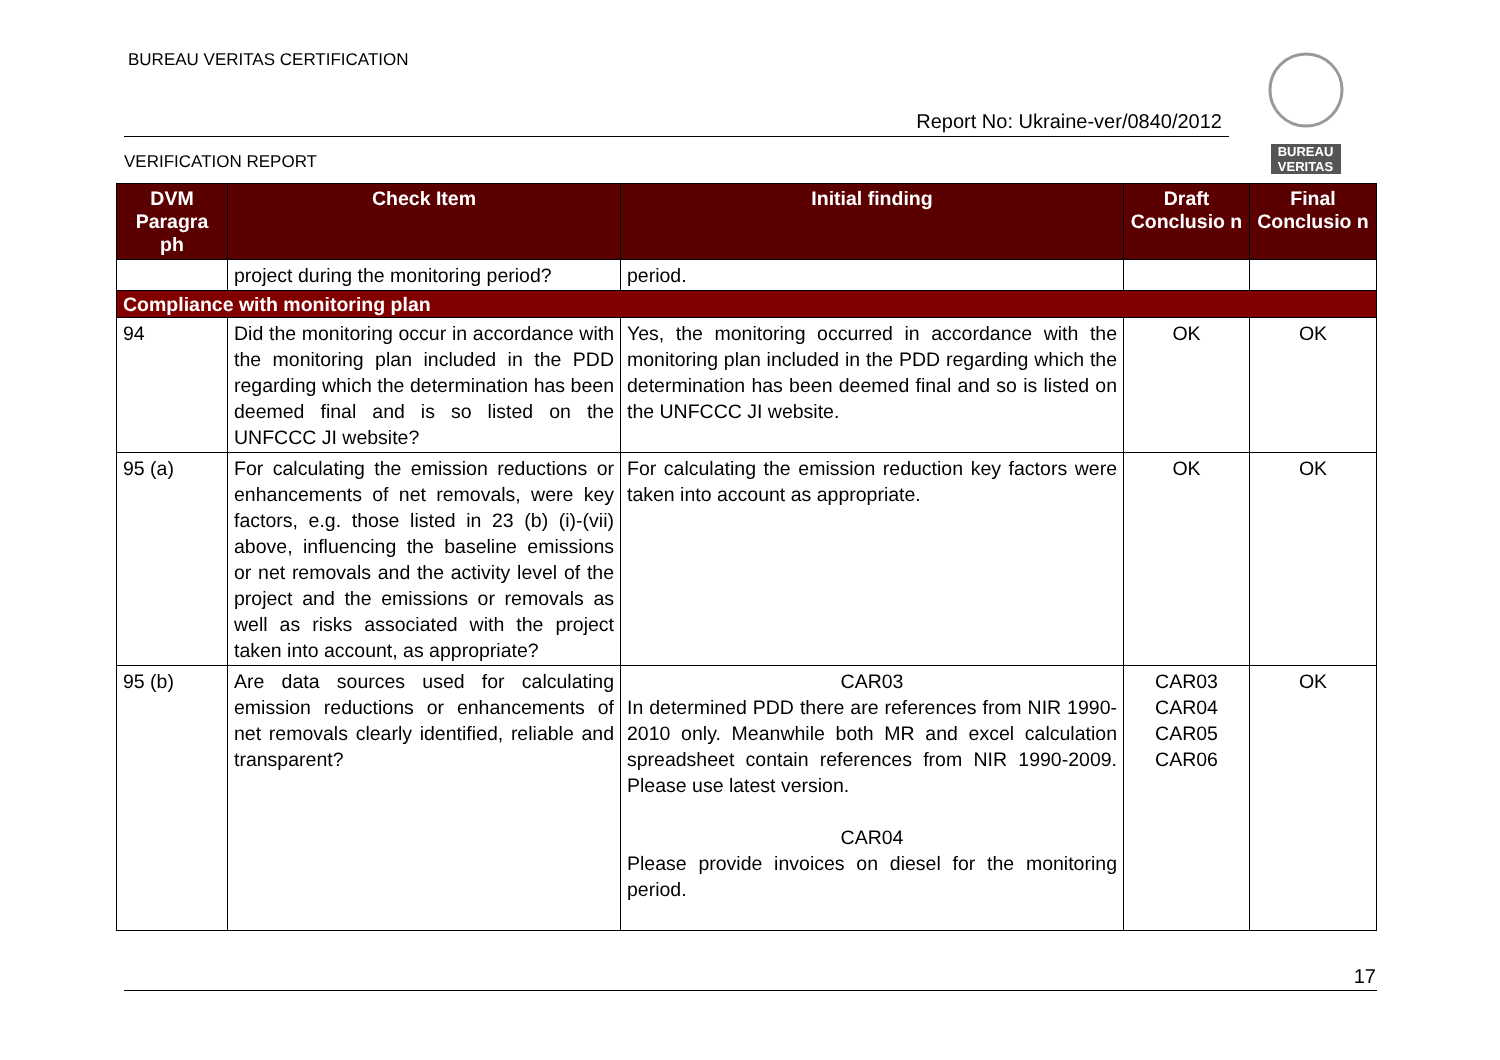BUREAU VERITAS CERTIFICATION
Report No: Ukraine-ver/0840/2012
VERIFICATION REPORT
BUREAU
VERITAS
| DVM Paragra ph | Check Item | Initial finding | Draft Conclusio n | Final Conclusio n |
| --- | --- | --- | --- | --- |
| | project during the monitoring period? | period. | | |
| Compliance with monitoring plan | | | | |
| 94 | Did the monitoring occur in accordance with the monitoring plan included in the PDD regarding which the determination has been deemed final and is so listed on the UNFCCC JI website? | Yes, the monitoring occurred in accordance with the monitoring plan included in the PDD regarding which the determination has been deemed final and so is listed on the UNFCCC JI website. | OK | OK |
| 95 (a) | For calculating the emission reductions or enhancements of net removals, were key factors, e.g. those listed in 23 (b) (i)-(vii) above, influencing the baseline emissions or net removals and the activity level of the project and the emissions or removals as well as risks associated with the project taken into account, as appropriate? | For calculating the emission reduction key factors were taken into account as appropriate. | OK | OK |
| 95 (b) | Are data sources used for calculating emission reductions or enhancements of net removals clearly identified, reliable and transparent? | CAR03 In determined PDD there are references from NIR 1990-2010 only. Meanwhile both MR and excel calculation spreadsheet contain references from NIR 1990-2009. Please use latest version. CAR04 Please provide invoices on diesel for the monitoring period. | CAR03 CAR04 CAR05 CAR06 | OK |
17